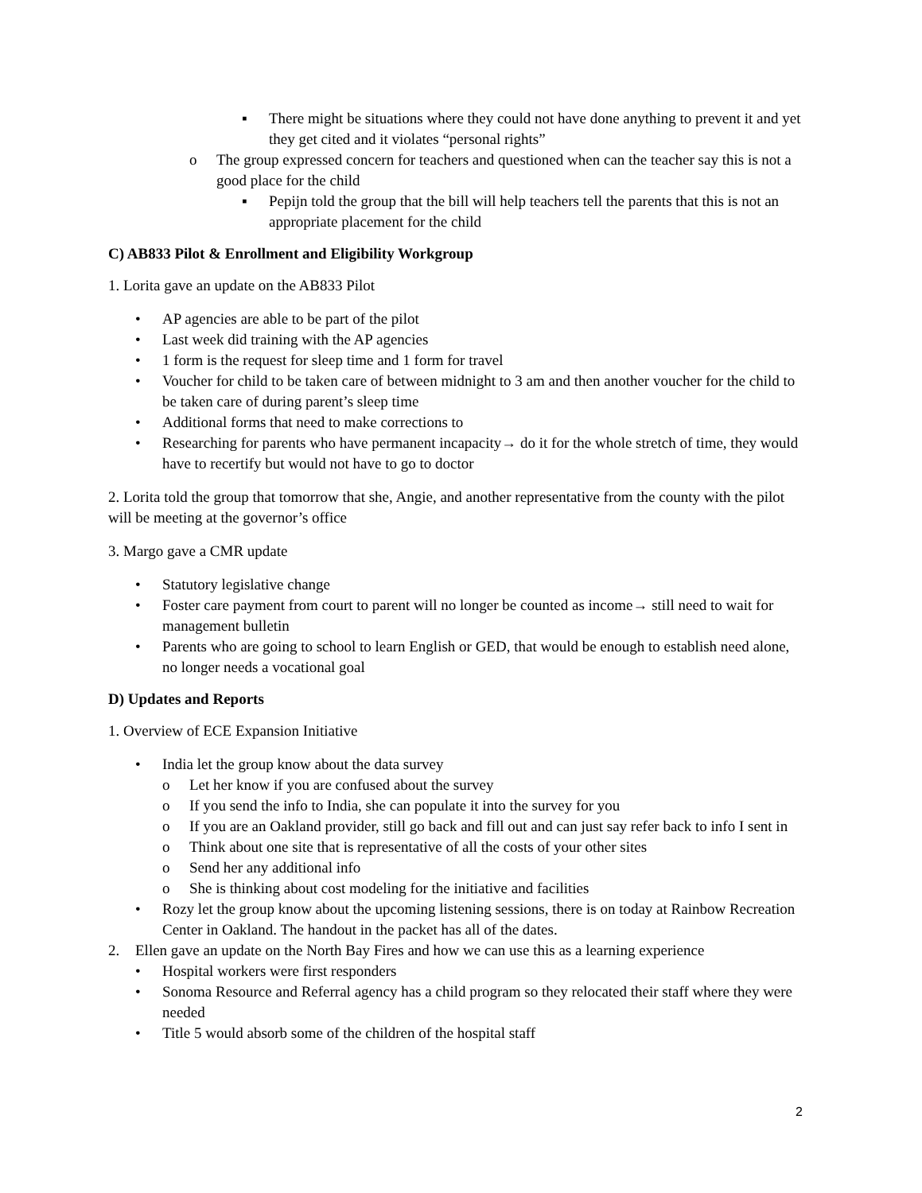▪ There might be situations where they could not have done anything to prevent it and yet they get cited and it violates “personal rights”
o The group expressed concern for teachers and questioned when can the teacher say this is not a good place for the child
▪ Pepijn told the group that the bill will help teachers tell the parents that this is not an appropriate placement for the child
C) AB833 Pilot & Enrollment and Eligibility Workgroup
1. Lorita gave an update on the AB833 Pilot
• AP agencies are able to be part of the pilot
• Last week did training with the AP agencies
• 1 form is the request for sleep time and 1 form for travel
• Voucher for child to be taken care of between midnight to 3 am and then another voucher for the child to be taken care of during parent’s sleep time
• Additional forms that need to make corrections to
• Researching for parents who have permanent incapacity→ do it for the whole stretch of time, they would have to recertify but would not have to go to doctor
2. Lorita told the group that tomorrow that she, Angie, and another representative from the county with the pilot will be meeting at the governor’s office
3. Margo gave a CMR update
• Statutory legislative change
• Foster care payment from court to parent will no longer be counted as income→ still need to wait for management bulletin
• Parents who are going to school to learn English or GED, that would be enough to establish need alone, no longer needs a vocational goal
D) Updates and Reports
1. Overview of ECE Expansion Initiative
• India let the group know about the data survey
o Let her know if you are confused about the survey
o If you send the info to India, she can populate it into the survey for you
o If you are an Oakland provider, still go back and fill out and can just say refer back to info I sent in
o Think about one site that is representative of all the costs of your other sites
o Send her any additional info
o She is thinking about cost modeling for the initiative and facilities
• Rozy let the group know about the upcoming listening sessions, there is on today at Rainbow Recreation Center in Oakland. The handout in the packet has all of the dates.
2. Ellen gave an update on the North Bay Fires and how we can use this as a learning experience
• Hospital workers were first responders
• Sonoma Resource and Referral agency has a child program so they relocated their staff where they were needed
• Title 5 would absorb some of the children of the hospital staff
2